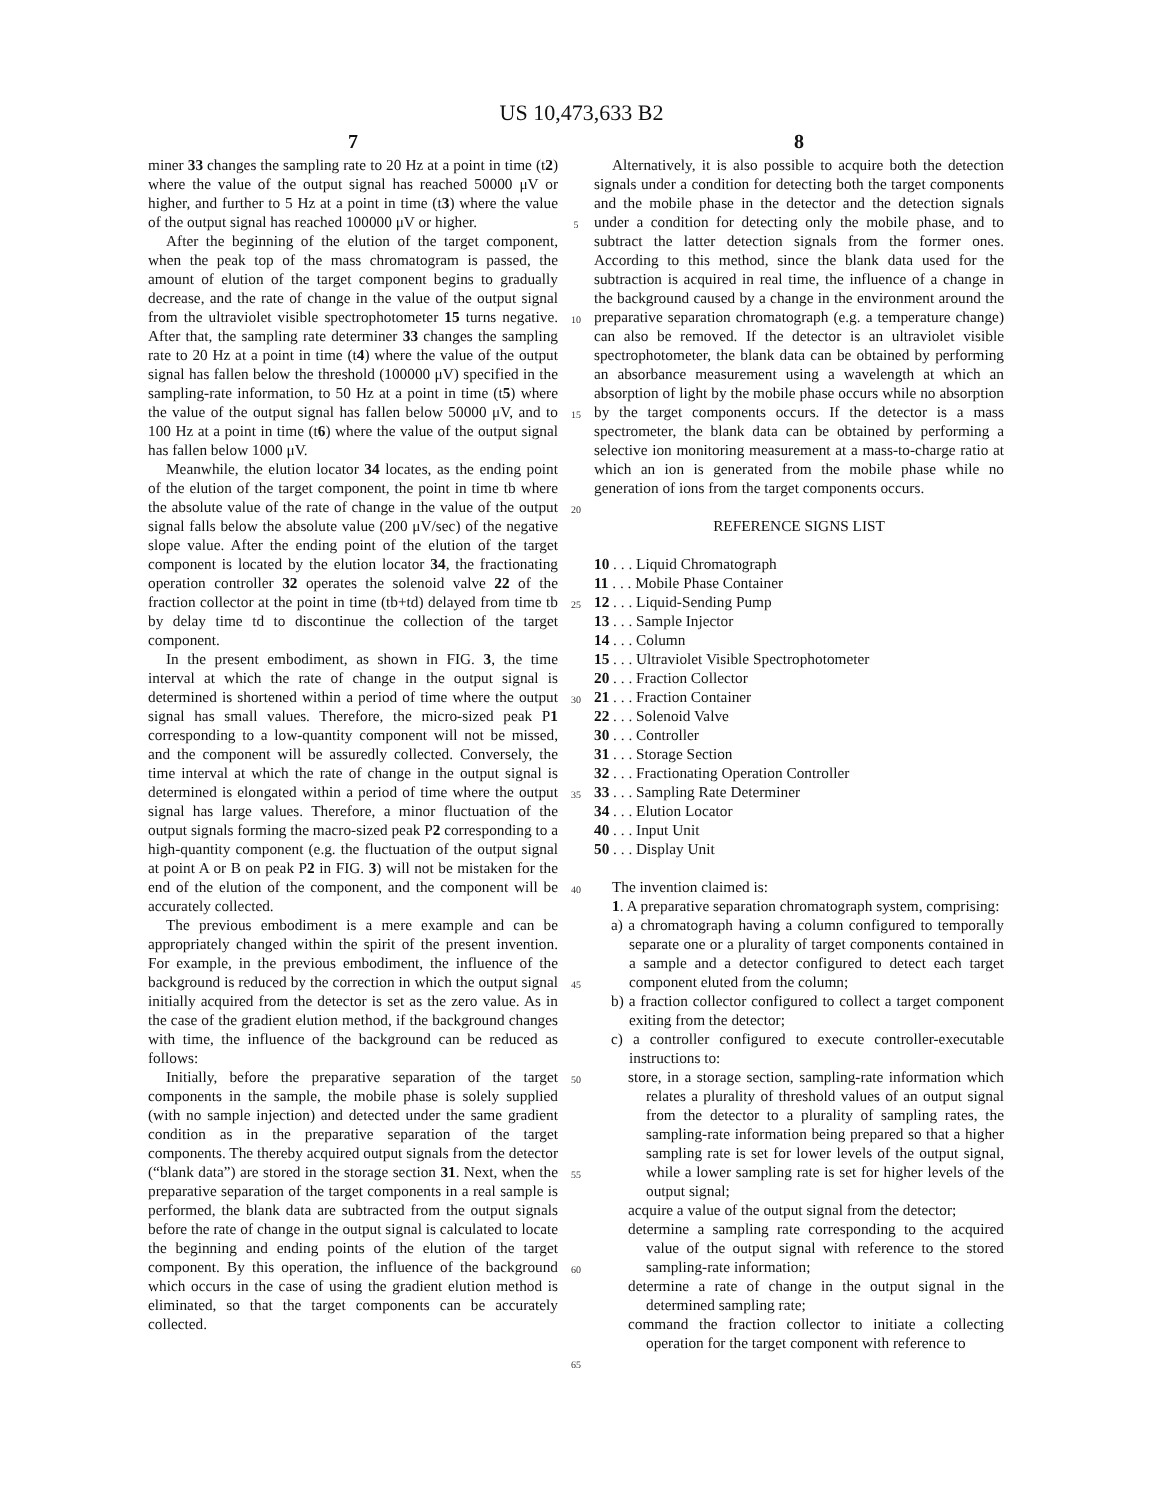US 10,473,633 B2
7
miner 33 changes the sampling rate to 20 Hz at a point in time (t2) where the value of the output signal has reached 50000 μV or higher, and further to 5 Hz at a point in time (t3) where the value of the output signal has reached 100000 μV or higher.
After the beginning of the elution of the target component, when the peak top of the mass chromatogram is passed, the amount of elution of the target component begins to gradually decrease, and the rate of change in the value of the output signal from the ultraviolet visible spectrophotometer 15 turns negative. After that, the sampling rate determiner 33 changes the sampling rate to 20 Hz at a point in time (t4) where the value of the output signal has fallen below the threshold (100000 μV) specified in the sampling-rate information, to 50 Hz at a point in time (t5) where the value of the output signal has fallen below 50000 μV, and to 100 Hz at a point in time (t6) where the value of the output signal has fallen below 1000 μV.
Meanwhile, the elution locator 34 locates, as the ending point of the elution of the target component, the point in time tb where the absolute value of the rate of change in the value of the output signal falls below the absolute value (200 μV/sec) of the negative slope value. After the ending point of the elution of the target component is located by the elution locator 34, the fractionating operation controller 32 operates the solenoid valve 22 of the fraction collector at the point in time (tb+td) delayed from time tb by delay time td to discontinue the collection of the target component.
In the present embodiment, as shown in FIG. 3, the time interval at which the rate of change in the output signal is determined is shortened within a period of time where the output signal has small values. Therefore, the micro-sized peak P1 corresponding to a low-quantity component will not be missed, and the component will be assuredly collected. Conversely, the time interval at which the rate of change in the output signal is determined is elongated within a period of time where the output signal has large values. Therefore, a minor fluctuation of the output signals forming the macro-sized peak P2 corresponding to a high-quantity component (e.g. the fluctuation of the output signal at point A or B on peak P2 in FIG. 3) will not be mistaken for the end of the elution of the component, and the component will be accurately collected.
The previous embodiment is a mere example and can be appropriately changed within the spirit of the present invention. For example, in the previous embodiment, the influence of the background is reduced by the correction in which the output signal initially acquired from the detector is set as the zero value. As in the case of the gradient elution method, if the background changes with time, the influence of the background can be reduced as follows:
Initially, before the preparative separation of the target components in the sample, the mobile phase is solely supplied (with no sample injection) and detected under the same gradient condition as in the preparative separation of the target components. The thereby acquired output signals from the detector (“blank data”) are stored in the storage section 31. Next, when the preparative separation of the target components in a real sample is performed, the blank data are subtracted from the output signals before the rate of change in the output signal is calculated to locate the beginning and ending points of the elution of the target component. By this operation, the influence of the background which occurs in the case of using the gradient elution method is eliminated, so that the target components can be accurately collected.
5
10
15
20
25
30
35
40
45
50
55
60
65
8
Alternatively, it is also possible to acquire both the detection signals under a condition for detecting both the target components and the mobile phase in the detector and the detection signals under a condition for detecting only the mobile phase, and to subtract the latter detection signals from the former ones. According to this method, since the blank data used for the subtraction is acquired in real time, the influence of a change in the background caused by a change in the environment around the preparative separation chromatograph (e.g. a temperature change) can also be removed. If the detector is an ultraviolet visible spectrophotometer, the blank data can be obtained by performing an absorbance measurement using a wavelength at which an absorption of light by the mobile phase occurs while no absorption by the target components occurs. If the detector is a mass spectrometer, the blank data can be obtained by performing a selective ion monitoring measurement at a mass-to-charge ratio at which an ion is generated from the mobile phase while no generation of ions from the target components occurs.
REFERENCE SIGNS LIST
10 . . . Liquid Chromatograph
11 . . . Mobile Phase Container
12 . . . Liquid-Sending Pump
13 . . . Sample Injector
14 . . . Column
15 . . . Ultraviolet Visible Spectrophotometer
20 . . . Fraction Collector
21 . . . Fraction Container
22 . . . Solenoid Valve
30 . . . Controller
31 . . . Storage Section
32 . . . Fractionating Operation Controller
33 . . . Sampling Rate Determiner
34 . . . Elution Locator
40 . . . Input Unit
50 . . . Display Unit
The invention claimed is:
1. A preparative separation chromatograph system, comprising:
a) a chromatograph having a column configured to temporally separate one or a plurality of target components contained in a sample and a detector configured to detect each target component eluted from the column;
b) a fraction collector configured to collect a target component exiting from the detector;
c) a controller configured to execute controller-executable instructions to:
store, in a storage section, sampling-rate information which relates a plurality of threshold values of an output signal from the detector to a plurality of sampling rates, the sampling-rate information being prepared so that a higher sampling rate is set for lower levels of the output signal, while a lower sampling rate is set for higher levels of the output signal;
acquire a value of the output signal from the detector;
determine a sampling rate corresponding to the acquired value of the output signal with reference to the stored sampling-rate information;
determine a rate of change in the output signal in the determined sampling rate;
command the fraction collector to initiate a collecting operation for the target component with reference to